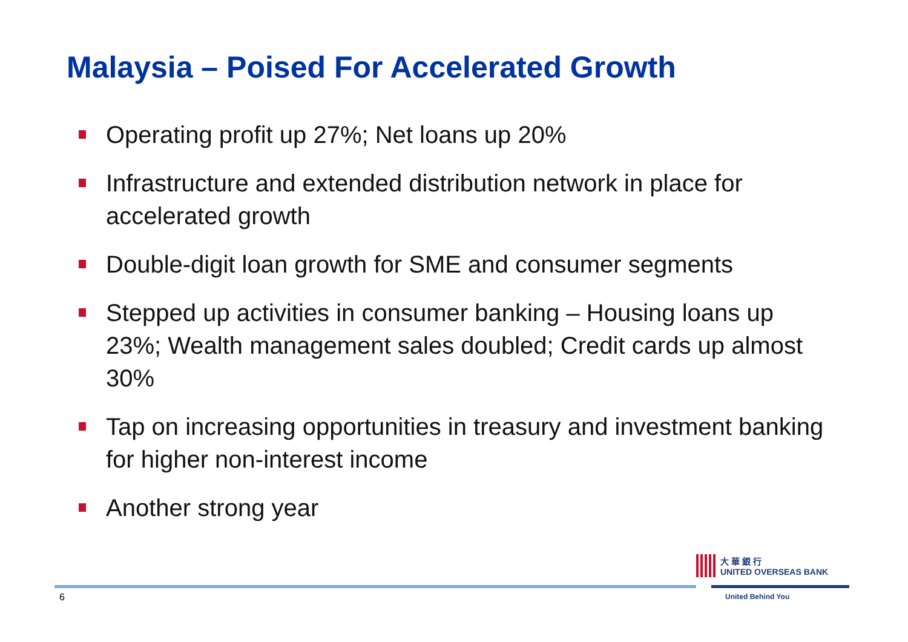Malaysia – Poised For Accelerated Growth
Operating profit up 27%; Net loans up 20%
Infrastructure and extended distribution network in place for accelerated growth
Double-digit loan growth for SME and consumer segments
Stepped up activities in consumer banking – Housing loans up 23%; Wealth management sales doubled; Credit cards up almost 30%
Tap on increasing opportunities in treasury and investment banking for higher non-interest income
Another strong year
大 華 銀 行
UNITED OVERSEAS BANK
6 United Behind You